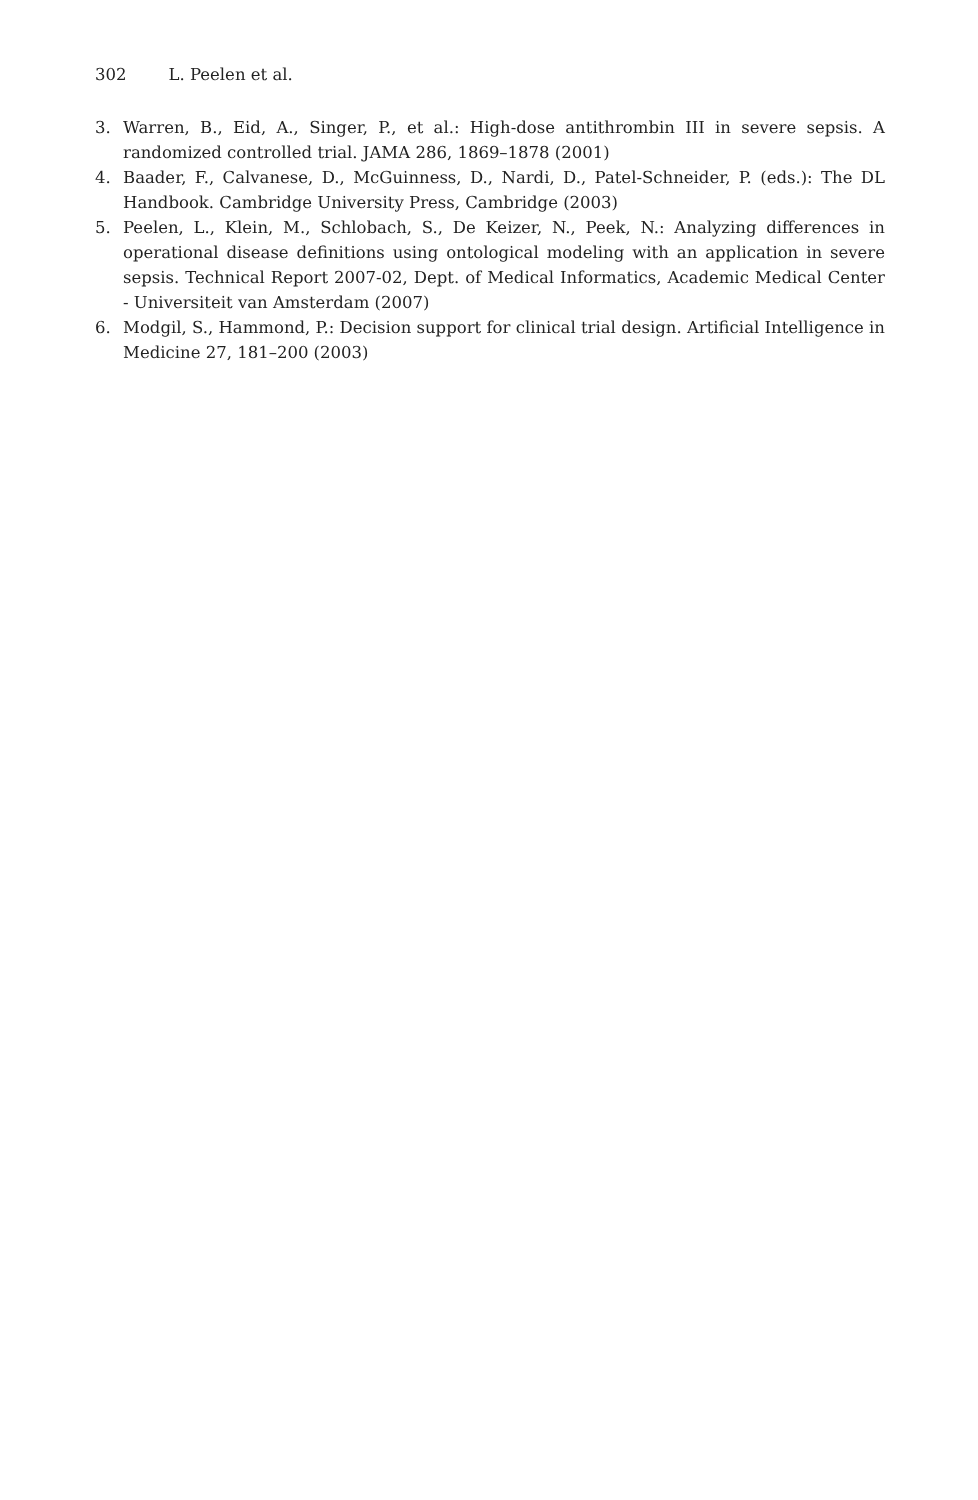302 L. Peelen et al.
3. Warren, B., Eid, A., Singer, P., et al.: High-dose antithrombin III in severe sepsis. A randomized controlled trial. JAMA 286, 1869–1878 (2001)
4. Baader, F., Calvanese, D., McGuinness, D., Nardi, D., Patel-Schneider, P. (eds.): The DL Handbook. Cambridge University Press, Cambridge (2003)
5. Peelen, L., Klein, M., Schlobach, S., De Keizer, N., Peek, N.: Analyzing differences in operational disease definitions using ontological modeling with an application in severe sepsis. Technical Report 2007-02, Dept. of Medical Informatics, Academic Medical Center - Universiteit van Amsterdam (2007)
6. Modgil, S., Hammond, P.: Decision support for clinical trial design. Artificial Intelligence in Medicine 27, 181–200 (2003)